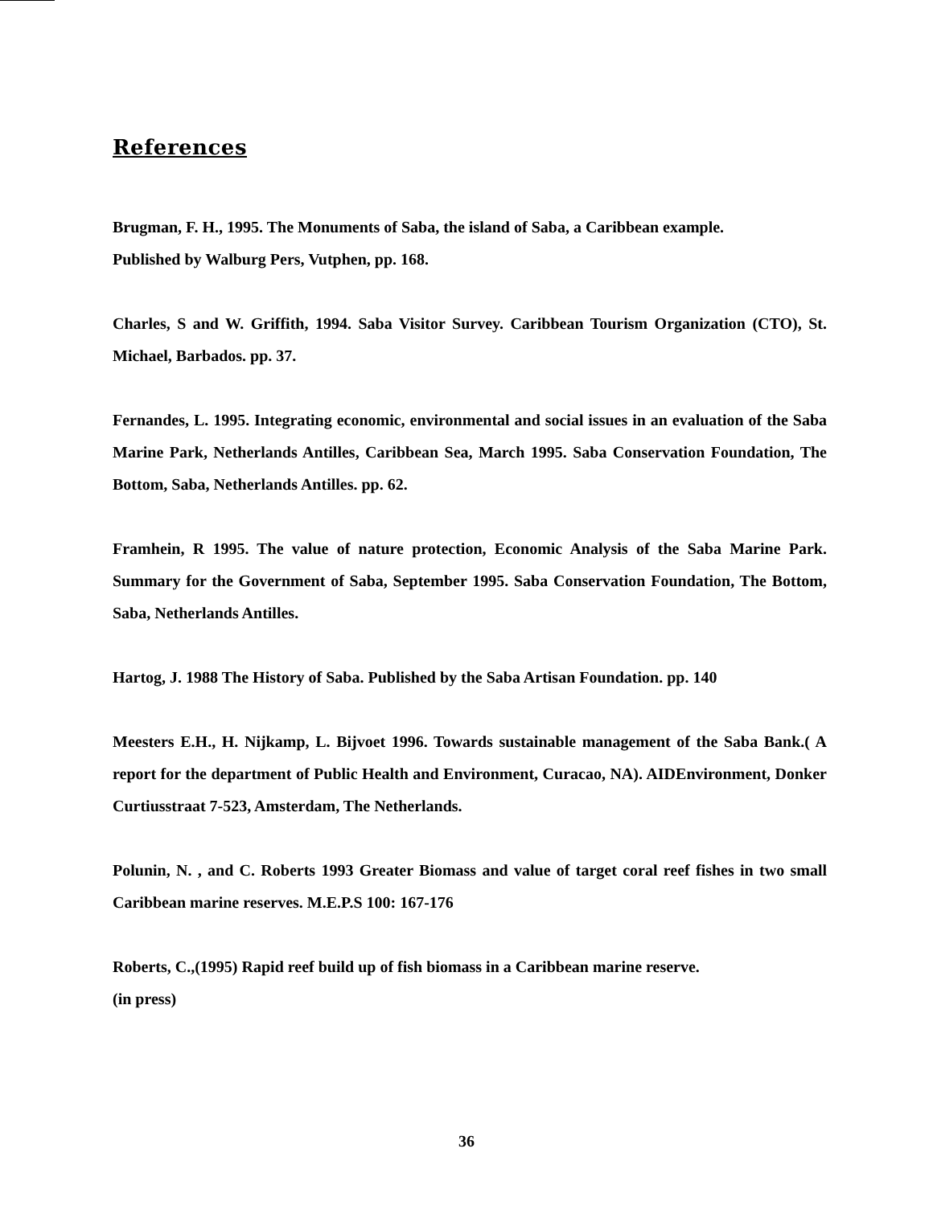References
Brugman, F. H., 1995. The Monuments of Saba, the island of Saba, a Caribbean example.
Published by Walburg Pers, Vutphen, pp. 168.
Charles, S and W. Griffith, 1994. Saba Visitor Survey. Caribbean Tourism Organization (CTO), St. Michael, Barbados. pp. 37.
Fernandes, L. 1995. Integrating economic, environmental and social issues in an evaluation of the Saba Marine Park, Netherlands Antilles, Caribbean Sea, March 1995. Saba Conservation Foundation, The Bottom, Saba, Netherlands Antilles. pp. 62.
Framhein, R 1995. The value of nature protection, Economic Analysis of the Saba Marine Park. Summary for the Government of Saba, September 1995. Saba Conservation Foundation, The Bottom, Saba, Netherlands Antilles.
Hartog, J. 1988 The History of Saba. Published by the Saba Artisan Foundation. pp. 140
Meesters E.H., H. Nijkamp, L. Bijvoet 1996. Towards sustainable management of the Saba Bank.( A report for the department of Public Health and Environment, Curacao, NA). AIDEnvironment, Donker Curtiusstraat 7-523, Amsterdam, The Netherlands.
Polunin, N. , and C. Roberts 1993 Greater Biomass and value of target coral reef fishes in two small Caribbean marine reserves. M.E.P.S 100: 167-176
Roberts, C.,(1995) Rapid reef build up of fish biomass in a Caribbean marine reserve.
(in press)
36